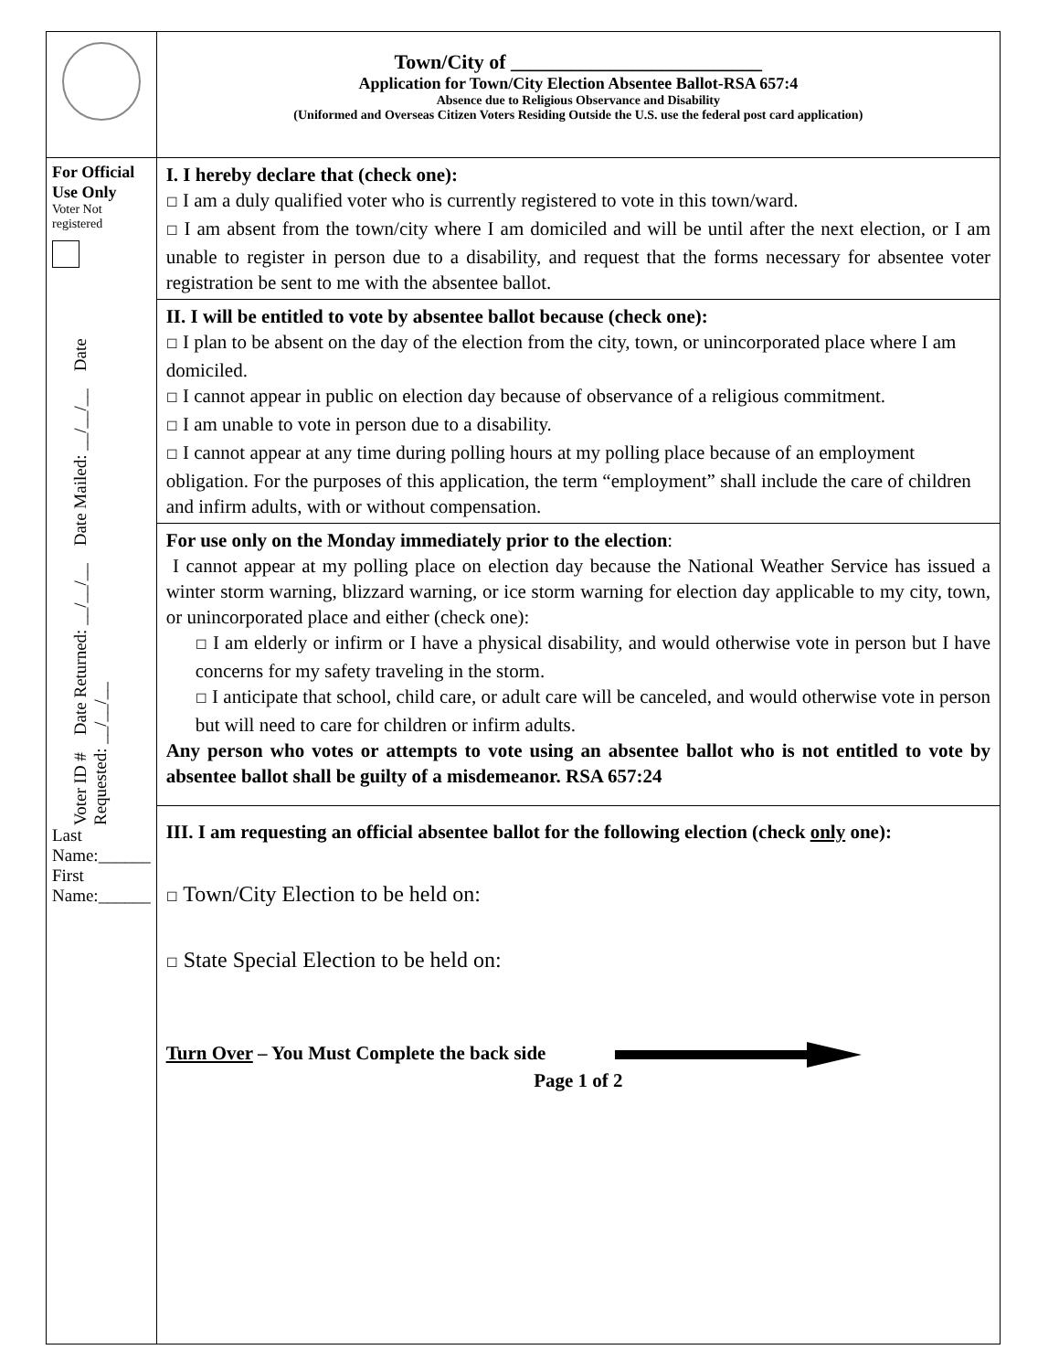| | Town/City of _________________________ Application for Town/City Election Absentee Ballot-RSA 657:4 Absence due to Religious Observance and Disability (Uniformed and Overseas Citizen Voters Residing Outside the U.S. use the federal post card application) |
| For Official Use Only Voter Not registered Voter ID # Date Returned: __/__/__ Date Mailed: __/__/__ Date Requested: __/__/__ Last Name:______ First Name:______ | I. I hereby declare that (check one): ☐ I am a duly qualified voter who is currently registered to vote in this town/ward. ☐ I am absent from the town/city where I am domiciled and will be until after the next election, or I am unable to register in person due to a disability, and request that the forms necessary for absentee voter registration be sent to me with the absentee ballot. |
| | II. I will be entitled to vote by absentee ballot because (check one): ☐ I plan to be absent on the day of the election from the city, town, or unincorporated place where I am domiciled. ☐ I cannot appear in public on election day because of observance of a religious commitment. ☐ I am unable to vote in person due to a disability. ☐ I cannot appear at any time during polling hours at my polling place because of an employment obligation. For the purposes of this application, the term “employment” shall include the care of children and infirm adults, with or without compensation. |
| | For use only on the Monday immediately prior to the election : I cannot appear at my polling place on election day because the National Weather Service has issued a winter storm warning, blizzard warning, or ice storm warning for election day applicable to my city, town, or unincorporated place and either (check one): ☐ I am elderly or infirm or I have a physical disability, and would otherwise vote in person but I have concerns for my safety traveling in the storm. ☐ I anticipate that school, child care, or adult care will be canceled, and would otherwise vote in person but will need to care for children or infirm adults. Any person who votes or attempts to vote using an absentee ballot who is not entitled to vote by absentee ballot shall be guilty of a misdemeanor. RSA 657:24 |
| | III. I am requesting an official absentee ballot for the following election (check only one): ☐ Town/City Election to be held on: ☐ State Special Election to be held on: Turn Over – You Must Complete the back side Page 1 of 2 |